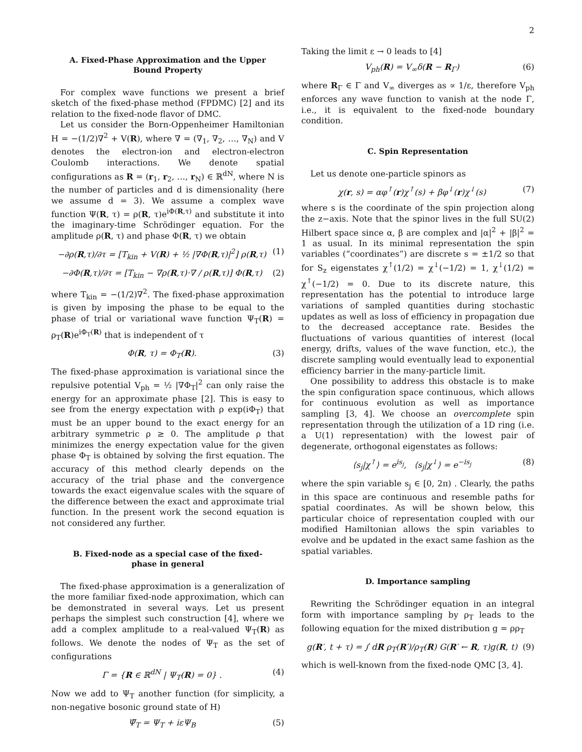2
A. Fixed-Phase Approximation and the Upper Bound Property
For complex wave functions we present a brief sketch of the fixed-phase method (FPDMC) [2] and its relation to the fixed-node flavor of DMC.
Let us consider the Born-Oppenheimer Hamiltonian H = −(1/2)∇<sup>2</sup> + V(R), where ∇ = (∇<sub>1</sub>, ∇<sub>2</sub>, …, ∇<sub>N</sub>) and V denotes the electron-ion and electron-electron Coulomb interactions. We denote spatial configurations as R = (r<sub>1</sub>, r<sub>2</sub>, …, r<sub>N</sub>) ∈ ℝ<sup>dN</sup>, where N is the number of particles and d is dimensionality (here we assume d = 3). We assume a complex wave function Ψ(R, τ) = ρ(R, τ)e<sup>iΦ(R,τ)</sup> and substitute it into the imaginary-time Schrödinger equation. For the amplitude ρ(R, τ) and phase Φ(R, τ) we obtain
−∂ρ(R,τ)/∂τ = [T<sub>kin</sub> + V(R) + ½ |∇Φ(R,τ)|<sup>2</sup>] ρ(R,τ) (1)
−∂Φ(R,τ)/∂τ = [T<sub>kin</sub> − ∇ρ(R,τ)·∇ / ρ(R,τ)] Φ(R,τ) (2)
where T<sub>kin</sub> = −(1/2)∇<sup>2</sup>. The fixed-phase approximation is given by imposing the phase to be equal to the phase of trial or variational wave function Ψ<sub>T</sub>(R) = ρ<sub>T</sub>(R)e<sup>iΦ<sub>T</sub>(R)</sup> that is independent of τ
Φ(R, τ) = Φ<sub>T</sub>(R). (3)
The fixed-phase approximation is variational since the repulsive potential V<sub>ph</sub> = ½ |∇Φ<sub>T</sub>|<sup>2</sup> can only raise the energy for an approximate phase [2]. This is easy to see from the energy expectation with ρ exp(iΦ<sub>T</sub>) that must be an upper bound to the exact energy for an arbitrary symmetric ρ ≥ 0. The amplitude ρ that minimizes the energy expectation value for the given phase Φ<sub>T</sub> is obtained by solving the first equation. The accuracy of this method clearly depends on the accuracy of the trial phase and the convergence towards the exact eigenvalue scales with the square of the difference between the exact and approximate trial function. In the present work the second equation is not considered any further.
B. Fixed-node as a special case of the fixed-phase in general
The fixed-phase approximation is a generalization of the more familiar fixed-node approximation, which can be demonstrated in several ways. Let us present perhaps the simplest such construction [4], where we add a complex amplitude to a real-valued Ψ<sub>T</sub>(R) as follows. We denote the nodes of Ψ<sub>T</sub> as the set of configurations
Γ = {R ∈ ℝ<sup>dN</sup> | Ψ<sub>T</sub>(R) = 0} . (4)
Now we add to Ψ<sub>T</sub> another function (for simplicity, a non-negative bosonic ground state of H)
Ψ̃<sub>T</sub> = Ψ<sub>T</sub> + iεΨ<sub>B</sub> (5)
Taking the limit ε → 0 leads to [4]
V<sub>ph</sub>(R) = V<sub>∞</sub>δ(R − R<sub>Γ</sub>) (6)
where R<sub>Γ</sub> ∈ Γ and V<sub>∞</sub> diverges as ∝ 1/ε, therefore V<sub>ph</sub> enforces any wave function to vanish at the node Γ, i.e., it is equivalent to the fixed-node boundary condition.
C. Spin Representation
Let us denote one-particle spinors as
χ(r, s) = αφ<sup>↑</sup>(r)χ<sup>↑</sup>(s) + βφ<sup>↓</sup>(r)χ<sup>↓</sup>(s) (7)
where s is the coordinate of the spin projection along the z−axis. Note that the spinor lives in the full SU(2) Hilbert space since α, β are complex and |α|<sup>2</sup> + |β|<sup>2</sup> = 1 as usual. In its minimal representation the spin variables (“coordinates”) are discrete s = ±1/2 so that for S<sub>z</sub> eigenstates χ<sup>↑</sup>(1/2) = χ<sup>↓</sup>(−1/2) = 1, χ<sup>↓</sup>(1/2) = χ<sup>↑</sup>(−1/2) = 0. Due to its discrete nature, this representation has the potential to introduce large variations of sampled quantities during stochastic updates as well as loss of efficiency in propagation due to the decreased acceptance rate. Besides the fluctuations of various quantities of interest (local energy, drifts, values of the wave function, etc.), the discrete sampling would eventually lead to exponential efficiency barrier in the many-particle limit.
One possibility to address this obstacle is to make the spin configuration space continuous, which allows for continuous evolution as well as importance sampling [3, 4]. We choose an overcomplete spin representation through the utilization of a 1D ring (i.e. a U(1) representation) with the lowest pair of degenerate, orthogonal eigenstates as follows:
⟨s<sub>j</sub>|χ<sup>↑</sup>⟩ = e<sup>is<sub>j</sub></sup>, ⟨s<sub>j</sub>|χ<sup>↓</sup>⟩ = e<sup>−is<sub>j</sub></sup> (8)
where the spin variable s<sub>j</sub> ∈ [0, 2π) . Clearly, the paths in this space are continuous and resemble paths for spatial coordinates. As will be shown below, this particular choice of representation coupled with our modified Hamiltonian allows the spin variables to evolve and be updated in the exact same fashion as the spatial variables.
D. Importance sampling
Rewriting the Schrödinger equation in an integral form with importance sampling by ρ<sub>T</sub> leads to the following equation for the mixed distribution g = ρρ<sub>T</sub>
g(R′, t + τ) = ∫ dR ρ<sub>T</sub>(R′)/ρ<sub>T</sub>(R) G(R′ ← R, τ)g(R, t) (9)
which is well-known from the fixed-node QMC [3, 4].